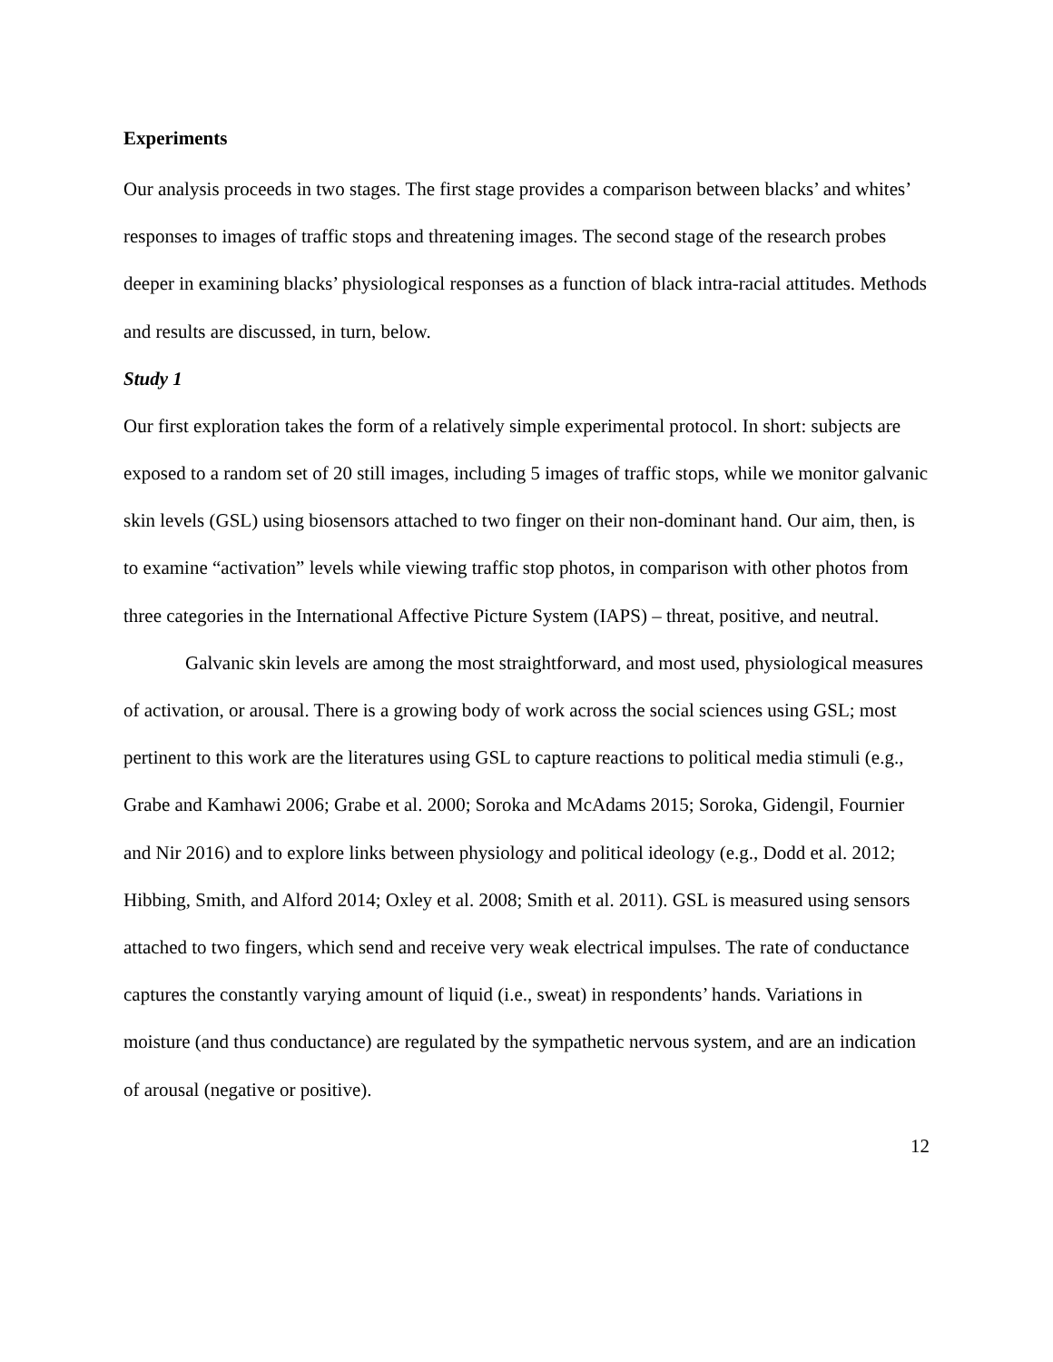Experiments
Our analysis proceeds in two stages. The first stage provides a comparison between blacks’ and whites’ responses to images of traffic stops and threatening images. The second stage of the research probes deeper in examining blacks’ physiological responses as a function of black intra-racial attitudes. Methods and results are discussed, in turn, below.
Study 1
Our first exploration takes the form of a relatively simple experimental protocol. In short: subjects are exposed to a random set of 20 still images, including 5 images of traffic stops, while we monitor galvanic skin levels (GSL) using biosensors attached to two finger on their non-dominant hand. Our aim, then, is to examine “activation” levels while viewing traffic stop photos, in comparison with other photos from three categories in the International Affective Picture System (IAPS) – threat, positive, and neutral.
Galvanic skin levels are among the most straightforward, and most used, physiological measures of activation, or arousal. There is a growing body of work across the social sciences using GSL; most pertinent to this work are the literatures using GSL to capture reactions to political media stimuli (e.g., Grabe and Kamhawi 2006; Grabe et al. 2000; Soroka and McAdams 2015; Soroka, Gidengil, Fournier and Nir 2016) and to explore links between physiology and political ideology (e.g., Dodd et al. 2012; Hibbing, Smith, and Alford 2014; Oxley et al. 2008; Smith et al. 2011). GSL is measured using sensors attached to two fingers, which send and receive very weak electrical impulses. The rate of conductance captures the constantly varying amount of liquid (i.e., sweat) in respondents’ hands. Variations in moisture (and thus conductance) are regulated by the sympathetic nervous system, and are an indication of arousal (negative or positive).
12